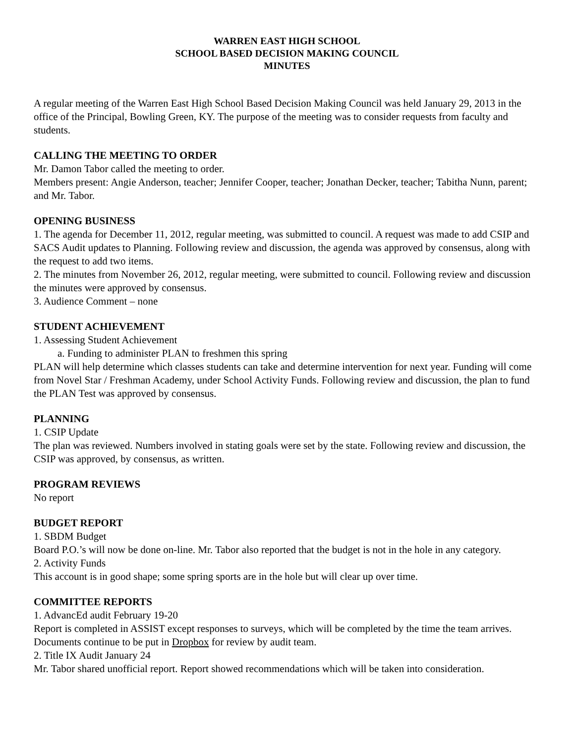WARREN EAST HIGH SCHOOL
SCHOOL BASED DECISION MAKING COUNCIL
MINUTES
A regular meeting of the Warren East High School Based Decision Making Council was held January 29, 2013 in the office of the Principal, Bowling Green, KY. The purpose of the meeting was to consider requests from faculty and students.
CALLING THE MEETING TO ORDER
Mr. Damon Tabor called the meeting to order.
Members present: Angie Anderson, teacher; Jennifer Cooper, teacher; Jonathan Decker, teacher; Tabitha Nunn, parent; and Mr. Tabor.
OPENING BUSINESS
1. The agenda for December 11, 2012, regular meeting, was submitted to council. A request was made to add CSIP and SACS Audit updates to Planning. Following review and discussion, the agenda was approved by consensus, along with the request to add two items.
2. The minutes from November 26, 2012, regular meeting, were submitted to council. Following review and discussion the minutes were approved by consensus.
3. Audience Comment – none
STUDENT ACHIEVEMENT
1. Assessing Student Achievement
a. Funding to administer PLAN to freshmen this spring
PLAN will help determine which classes students can take and determine intervention for next year. Funding will come from Novel Star / Freshman Academy, under School Activity Funds. Following review and discussion, the plan to fund the PLAN Test was approved by consensus.
PLANNING
1. CSIP Update
The plan was reviewed. Numbers involved in stating goals were set by the state. Following review and discussion, the CSIP was approved, by consensus, as written.
PROGRAM REVIEWS
No report
BUDGET REPORT
1. SBDM Budget
Board P.O.’s will now be done on-line. Mr. Tabor also reported that the budget is not in the hole in any category.
2. Activity Funds
This account is in good shape; some spring sports are in the hole but will clear up over time.
COMMITTEE REPORTS
1. AdvancEd audit February 19-20
Report is completed in ASSIST except responses to surveys, which will be completed by the time the team arrives. Documents continue to be put in Dropbox for review by audit team.
2. Title IX Audit January 24
Mr. Tabor shared unofficial report. Report showed recommendations which will be taken into consideration.